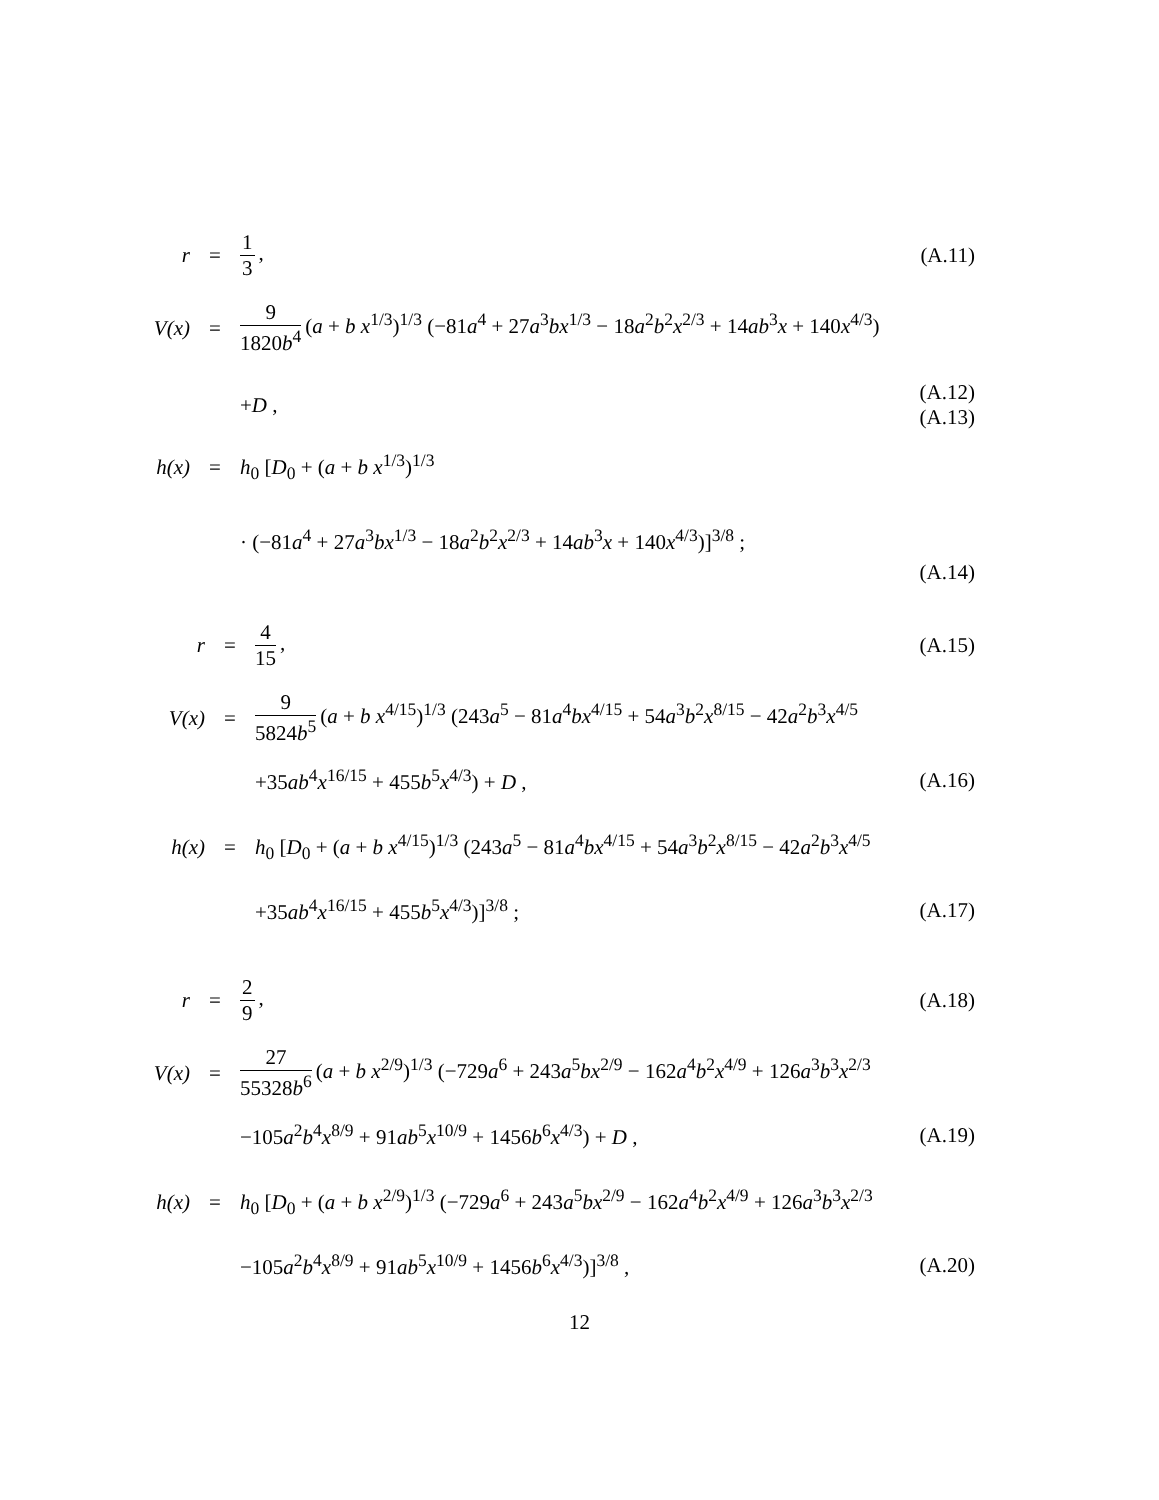r = 1 3, (A.11)
V(x) =
9 1820b<sup>4</sup> (a + b x<sup>1/3</sup>)<sup>1/3</sup> (−81a<sup>4</sup> + 27a<sup>3</sup>bx<sup>1/3</sup> − 18a<sup>2</sup>b<sup>2</sup>x<sup>2/3</sup> + 14ab<sup>3</sup>x + 140x<sup>4/3</sup>)
+D ,
(A.12)
(A.13)
h(x) = h<sub>0</sub> [D<sub>0</sub> + (a + b x<sup>1/3</sup>)<sup>1/3</sup>
· (−81a<sup>4</sup> + 27a<sup>3</sup>bx<sup>1/3</sup> − 18a<sup>2</sup>b<sup>2</sup>x<sup>2/3</sup> + 14ab<sup>3</sup>x + 140x<sup>4/3</sup>)]<sup>3/8</sup> ;
(A.14)
r = 4 15, (A.15)
V(x) =
9 5824b<sup>5</sup> (a + b x<sup>4/15</sup>)<sup>1/3</sup> (243a<sup>5</sup> − 81a<sup>4</sup>bx<sup>4/15</sup> + 54a<sup>3</sup>b<sup>2</sup>x<sup>8/15</sup> − 42a<sup>2</sup>b<sup>3</sup>x<sup>4/5</sup>
+35ab<sup>4</sup>x<sup>16/15</sup> + 455b<sup>5</sup>x<sup>4/3</sup>) + D ,
(A.16)
h(x) =
h<sub>0</sub> [D<sub>0</sub> + (a + b x<sup>4/15</sup>)<sup>1/3</sup> (243a<sup>5</sup> − 81a<sup>4</sup>bx<sup>4/15</sup> + 54a<sup>3</sup>b<sup>2</sup>x<sup>8/15</sup> − 42a<sup>2</sup>b<sup>3</sup>x<sup>4/5</sup>
+35ab<sup>4</sup>x<sup>16/15</sup> + 455b<sup>5</sup>x<sup>4/3</sup>)]<sup>3/8</sup> ;
(A.17)
r = 2 9, (A.18)
V(x) =
27 55328b<sup>6</sup> (a + b x<sup>2/9</sup>)<sup>1/3</sup> (−729a<sup>6</sup> + 243a<sup>5</sup>bx<sup>2/9</sup> − 162a<sup>4</sup>b<sup>2</sup>x<sup>4/9</sup> + 126a<sup>3</sup>b<sup>3</sup>x<sup>2/3</sup>
−105a<sup>2</sup>b<sup>4</sup>x<sup>8/9</sup> + 91ab<sup>5</sup>x<sup>10/9</sup> + 1456b<sup>6</sup>x<sup>4/3</sup>) + D ,
(A.19)
h(x) =
h<sub>0</sub> [D<sub>0</sub> + (a + b x<sup>2/9</sup>)<sup>1/3</sup> (−729a<sup>6</sup> + 243a<sup>5</sup>bx<sup>2/9</sup> − 162a<sup>4</sup>b<sup>2</sup>x<sup>4/9</sup> + 126a<sup>3</sup>b<sup>3</sup>x<sup>2/3</sup>
−105a<sup>2</sup>b<sup>4</sup>x<sup>8/9</sup> + 91ab<sup>5</sup>x<sup>10/9</sup> + 1456b<sup>6</sup>x<sup>4/3</sup>)]<sup>3/8</sup> ,
(A.20)
12